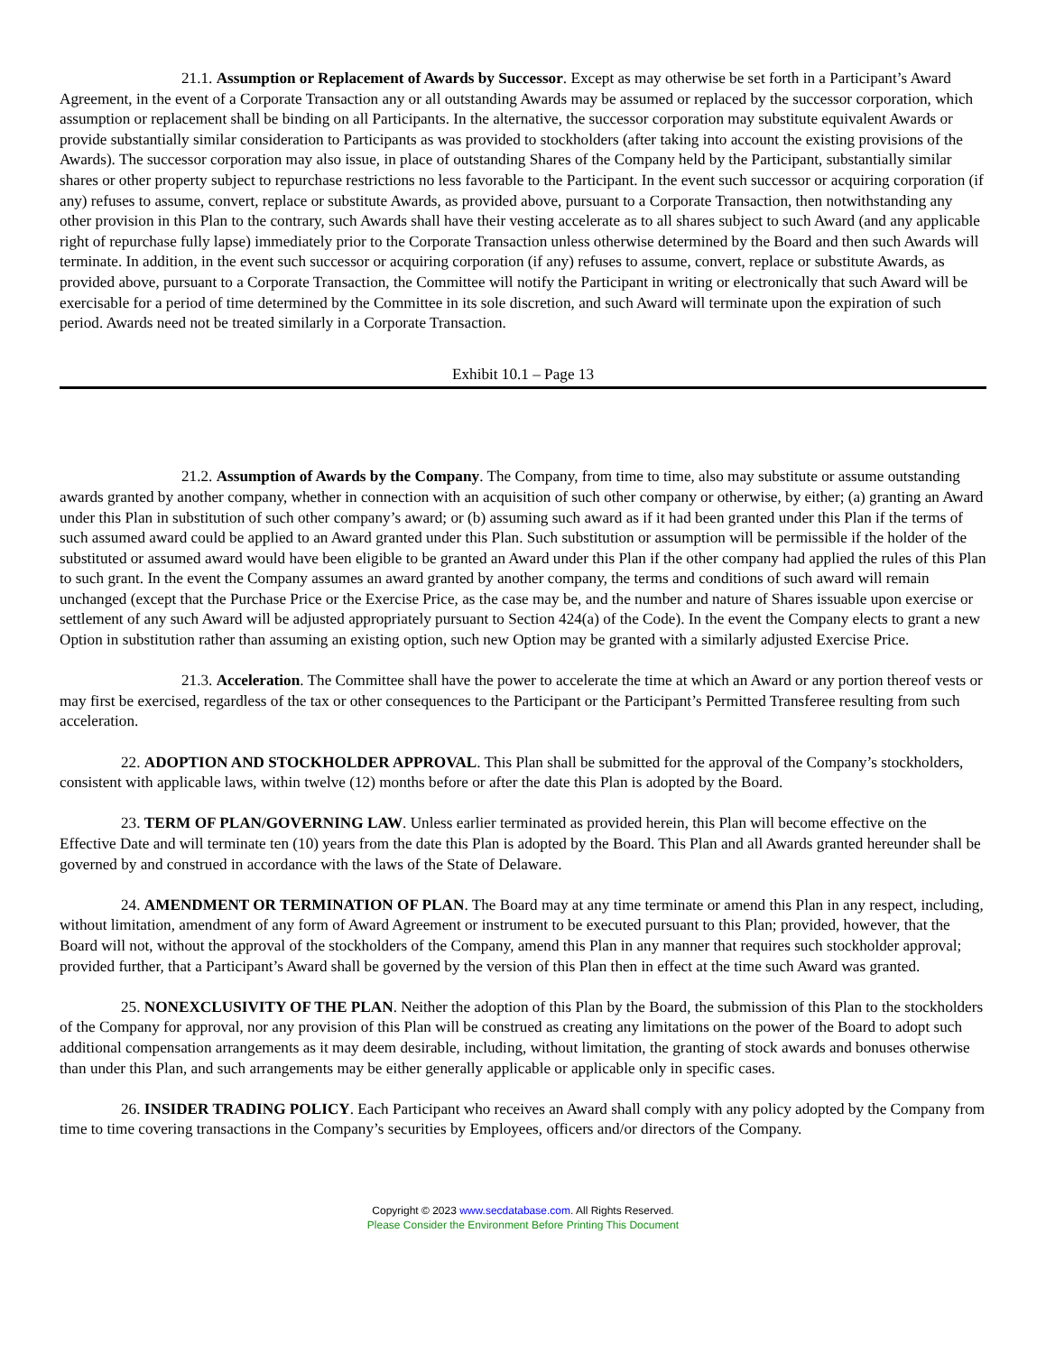21.1. Assumption or Replacement of Awards by Successor. Except as may otherwise be set forth in a Participant’s Award Agreement, in the event of a Corporate Transaction any or all outstanding Awards may be assumed or replaced by the successor corporation, which assumption or replacement shall be binding on all Participants. In the alternative, the successor corporation may substitute equivalent Awards or provide substantially similar consideration to Participants as was provided to stockholders (after taking into account the existing provisions of the Awards). The successor corporation may also issue, in place of outstanding Shares of the Company held by the Participant, substantially similar shares or other property subject to repurchase restrictions no less favorable to the Participant. In the event such successor or acquiring corporation (if any) refuses to assume, convert, replace or substitute Awards, as provided above, pursuant to a Corporate Transaction, then notwithstanding any other provision in this Plan to the contrary, such Awards shall have their vesting accelerate as to all shares subject to such Award (and any applicable right of repurchase fully lapse) immediately prior to the Corporate Transaction unless otherwise determined by the Board and then such Awards will terminate. In addition, in the event such successor or acquiring corporation (if any) refuses to assume, convert, replace or substitute Awards, as provided above, pursuant to a Corporate Transaction, the Committee will notify the Participant in writing or electronically that such Award will be exercisable for a period of time determined by the Committee in its sole discretion, and such Award will terminate upon the expiration of such period. Awards need not be treated similarly in a Corporate Transaction.
Exhibit 10.1 – Page 13
21.2. Assumption of Awards by the Company. The Company, from time to time, also may substitute or assume outstanding awards granted by another company, whether in connection with an acquisition of such other company or otherwise, by either; (a) granting an Award under this Plan in substitution of such other company’s award; or (b) assuming such award as if it had been granted under this Plan if the terms of such assumed award could be applied to an Award granted under this Plan. Such substitution or assumption will be permissible if the holder of the substituted or assumed award would have been eligible to be granted an Award under this Plan if the other company had applied the rules of this Plan to such grant. In the event the Company assumes an award granted by another company, the terms and conditions of such award will remain unchanged (except that the Purchase Price or the Exercise Price, as the case may be, and the number and nature of Shares issuable upon exercise or settlement of any such Award will be adjusted appropriately pursuant to Section 424(a) of the Code). In the event the Company elects to grant a new Option in substitution rather than assuming an existing option, such new Option may be granted with a similarly adjusted Exercise Price.
21.3. Acceleration. The Committee shall have the power to accelerate the time at which an Award or any portion thereof vests or may first be exercised, regardless of the tax or other consequences to the Participant or the Participant’s Permitted Transferee resulting from such acceleration.
22. ADOPTION AND STOCKHOLDER APPROVAL. This Plan shall be submitted for the approval of the Company’s stockholders, consistent with applicable laws, within twelve (12) months before or after the date this Plan is adopted by the Board.
23. TERM OF PLAN/GOVERNING LAW. Unless earlier terminated as provided herein, this Plan will become effective on the Effective Date and will terminate ten (10) years from the date this Plan is adopted by the Board. This Plan and all Awards granted hereunder shall be governed by and construed in accordance with the laws of the State of Delaware.
24. AMENDMENT OR TERMINATION OF PLAN. The Board may at any time terminate or amend this Plan in any respect, including, without limitation, amendment of any form of Award Agreement or instrument to be executed pursuant to this Plan; provided, however, that the Board will not, without the approval of the stockholders of the Company, amend this Plan in any manner that requires such stockholder approval; provided further, that a Participant’s Award shall be governed by the version of this Plan then in effect at the time such Award was granted.
25. NONEXCLUSIVITY OF THE PLAN. Neither the adoption of this Plan by the Board, the submission of this Plan to the stockholders of the Company for approval, nor any provision of this Plan will be construed as creating any limitations on the power of the Board to adopt such additional compensation arrangements as it may deem desirable, including, without limitation, the granting of stock awards and bonuses otherwise than under this Plan, and such arrangements may be either generally applicable or applicable only in specific cases.
26. INSIDER TRADING POLICY. Each Participant who receives an Award shall comply with any policy adopted by the Company from time to time covering transactions in the Company’s securities by Employees, officers and/or directors of the Company.
Copyright © 2023 www.secdatabase.com. All Rights Reserved.
Please Consider the Environment Before Printing This Document